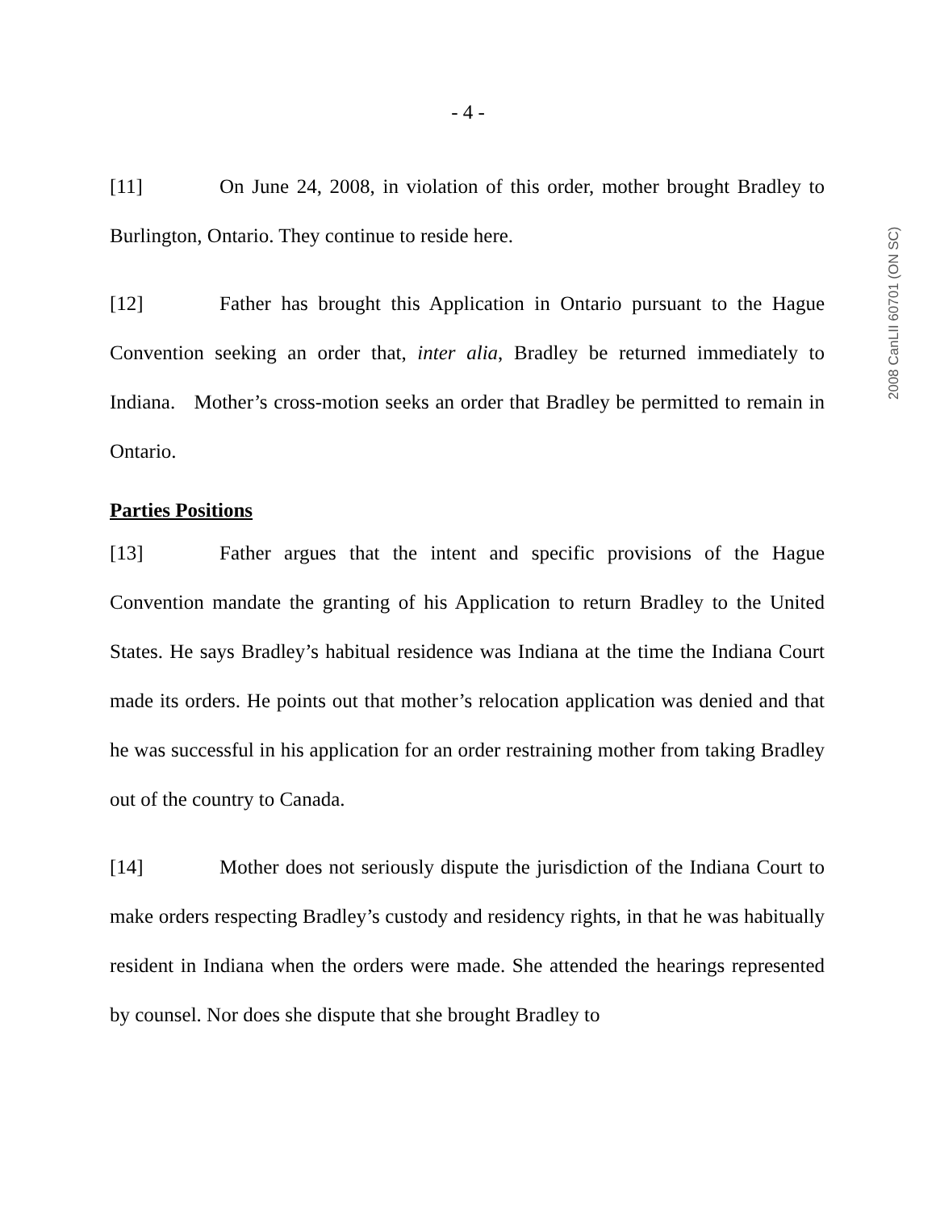- 4 -
[11] On June 24, 2008, in violation of this order, mother brought Bradley to Burlington, Ontario. They continue to reside here.
[12] Father has brought this Application in Ontario pursuant to the Hague Convention seeking an order that, inter alia, Bradley be returned immediately to Indiana. Mother’s cross-motion seeks an order that Bradley be permitted to remain in Ontario.
Parties Positions
[13] Father argues that the intent and specific provisions of the Hague Convention mandate the granting of his Application to return Bradley to the United States. He says Bradley’s habitual residence was Indiana at the time the Indiana Court made its orders. He points out that mother’s relocation application was denied and that he was successful in his application for an order restraining mother from taking Bradley out of the country to Canada.
[14] Mother does not seriously dispute the jurisdiction of the Indiana Court to make orders respecting Bradley’s custody and residency rights, in that he was habitually resident in Indiana when the orders were made. She attended the hearings represented by counsel. Nor does she dispute that she brought Bradley to
2008 CanLII 60701 (ON SC)